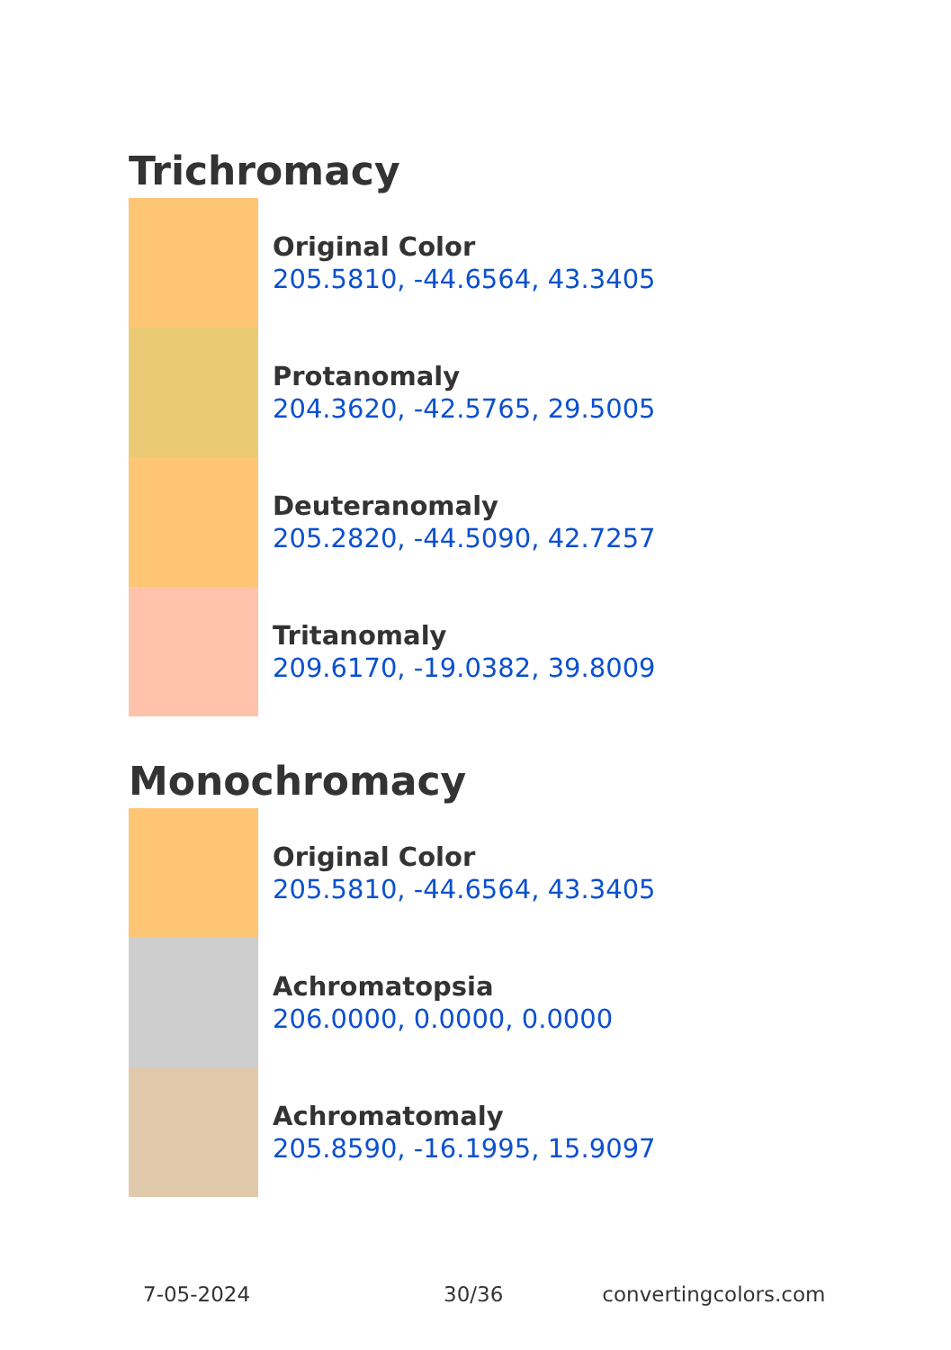Trichromacy
Original Color
205.5810, -44.6564, 43.3405
Protanomaly
204.3620, -42.5765, 29.5005
Deuteranomaly
205.2820, -44.5090, 42.7257
Tritanomaly
209.6170, -19.0382, 39.8009
Monochromacy
Original Color
205.5810, -44.6564, 43.3405
Achromatopsia
206.0000, 0.0000, 0.0000
Achromatomaly
205.8590, -16.1995, 15.9097
7-05-2024 30/36 convertingcolors.com